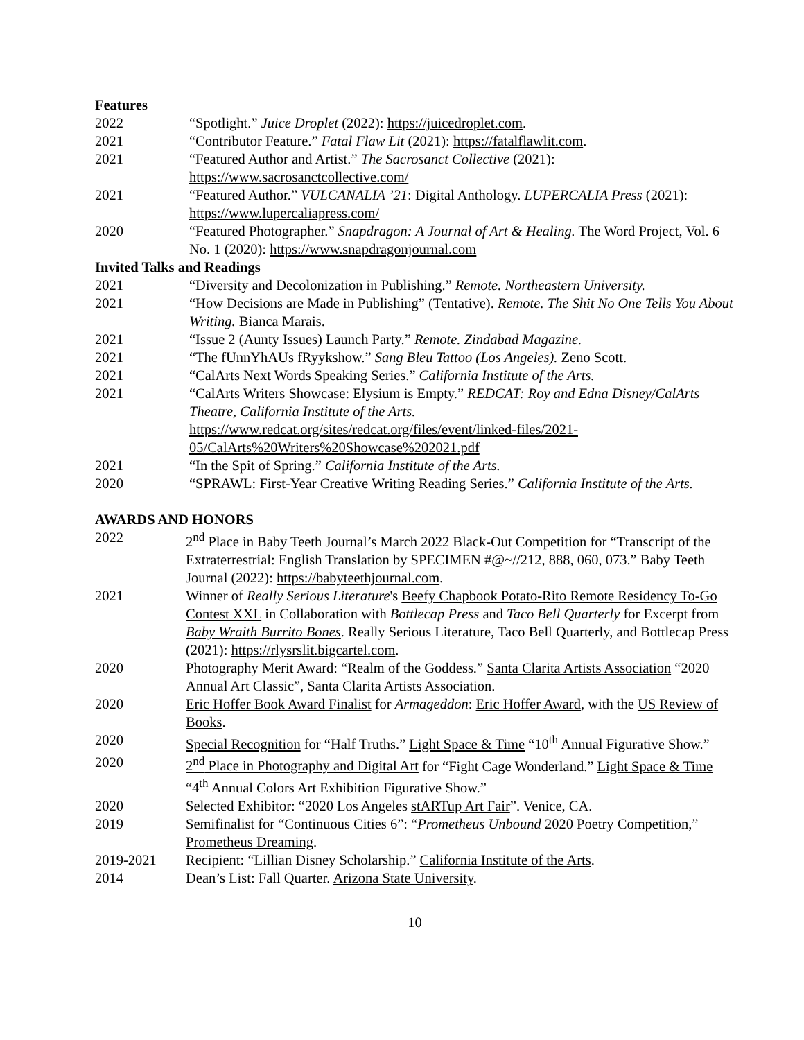Features
2022 “Spotlight.” Juice Droplet (2022): https://juicedroplet.com.
2021 “Contributor Feature.” Fatal Flaw Lit (2021): https://fatalflawlit.com.
2021 “Featured Author and Artist.” The Sacrosanct Collective (2021):
https://www.sacrosanctcollective.com/
2021 “Featured Author.” VULCANALIA ’21: Digital Anthology. LUPERCALIA Press (2021): https://www.lupercaliapress.com/
2020 “Featured Photographer.” Snapdragon: A Journal of Art & Healing. The Word Project, Vol. 6 No. 1 (2020): https://www.snapdragonjournal.com
Invited Talks and Readings
2021 “Diversity and Decolonization in Publishing.” Remote. Northeastern University.
2021 “How Decisions are Made in Publishing” (Tentative). Remote. The Shit No One Tells You About Writing. Bianca Marais.
2021 “Issue 2 (Aunty Issues) Launch Party.” Remote. Zindabad Magazine.
2021 “The fUnnYhAUs fRyykshow.” Sang Bleu Tattoo (Los Angeles). Zeno Scott.
2021 “CalArts Next Words Speaking Series.” California Institute of the Arts.
2021 “CalArts Writers Showcase: Elysium is Empty.” REDCAT: Roy and Edna Disney/CalArts Theatre, California Institute of the Arts.
https://www.redcat.org/sites/redcat.org/files/event/linked-files/2021-05/CalArts%20Writers%20Showcase%202021.pdf
2021 “In the Spit of Spring.” California Institute of the Arts.
2020 “SPRAWL: First-Year Creative Writing Reading Series.” California Institute of the Arts.
AWARDS AND HONORS
2022 2<sup>nd</sup> Place in Baby Teeth Journal’s March 2022 Black-Out Competition for “Transcript of the Extraterrestrial: English Translation by SPECIMEN #@~//212, 888, 060, 073.” Baby Teeth Journal (2022): https://babyteethjournal.com.
2021 Winner of Really Serious Literature's Beefy Chapbook Potato-Rito Remote Residency To-Go Contest XXL in Collaboration with Bottlecap Press and Taco Bell Quarterly for Excerpt from Baby Wraith Burrito Bones. Really Serious Literature, Taco Bell Quarterly, and Bottlecap Press (2021): https://rlysrslit.bigcartel.com.
2020 Photography Merit Award: “Realm of the Goddess.” Santa Clarita Artists Association “2020 Annual Art Classic”, Santa Clarita Artists Association.
2020 Eric Hoffer Book Award Finalist for Armageddon: Eric Hoffer Award, with the US Review of Books.
2020 Special Recognition for “Half Truths.” Light Space & Time “10<sup>th</sup> Annual Figurative Show.”
2020 2<sup>nd</sup> Place in Photography and Digital Art for “Fight Cage Wonderland.” Light Space & Time “4<sup>th</sup> Annual Colors Art Exhibition Figurative Show.”
2020 Selected Exhibitor: “2020 Los Angeles stARTup Art Fair”. Venice, CA.
2019 Semifinalist for “Continuous Cities 6”: “Prometheus Unbound 2020 Poetry Competition,” Prometheus Dreaming.
2019-2021 Recipient: “Lillian Disney Scholarship.” California Institute of the Arts.
2014 Dean’s List: Fall Quarter. Arizona State University.
10